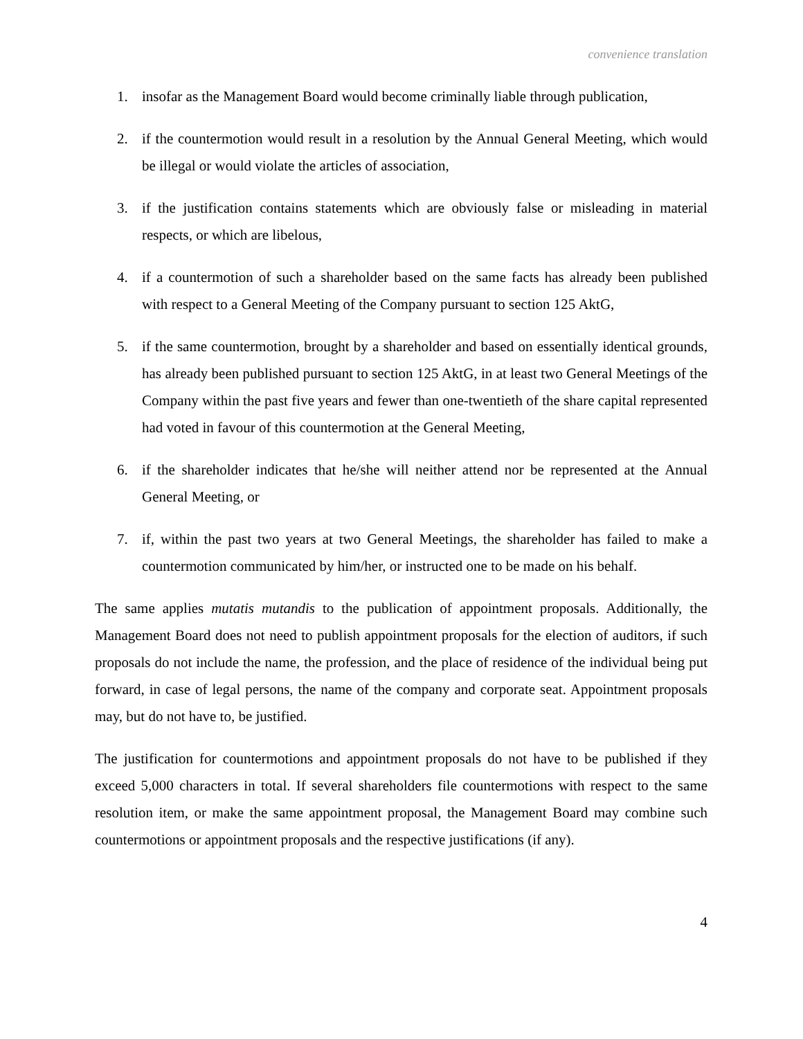convenience translation
1. insofar as the Management Board would become criminally liable through publication,
2. if the countermotion would result in a resolution by the Annual General Meeting, which would be illegal or would violate the articles of association,
3. if the justification contains statements which are obviously false or misleading in material respects, or which are libelous,
4. if a countermotion of such a shareholder based on the same facts has already been published with respect to a General Meeting of the Company pursuant to section 125 AktG,
5. if the same countermotion, brought by a shareholder and based on essentially identical grounds, has already been published pursuant to section 125 AktG, in at least two General Meetings of the Company within the past five years and fewer than one-twentieth of the share capital represented had voted in favour of this countermotion at the General Meeting,
6. if the shareholder indicates that he/she will neither attend nor be represented at the Annual General Meeting, or
7. if, within the past two years at two General Meetings, the shareholder has failed to make a countermotion communicated by him/her, or instructed one to be made on his behalf.
The same applies mutatis mutandis to the publication of appointment proposals. Additionally, the Management Board does not need to publish appointment proposals for the election of auditors, if such proposals do not include the name, the profession, and the place of residence of the individual being put forward, in case of legal persons, the name of the company and corporate seat. Appointment proposals may, but do not have to, be justified.
The justification for countermotions and appointment proposals do not have to be published if they exceed 5,000 characters in total. If several shareholders file countermotions with respect to the same resolution item, or make the same appointment proposal, the Management Board may combine such countermotions or appointment proposals and the respective justifications (if any).
4